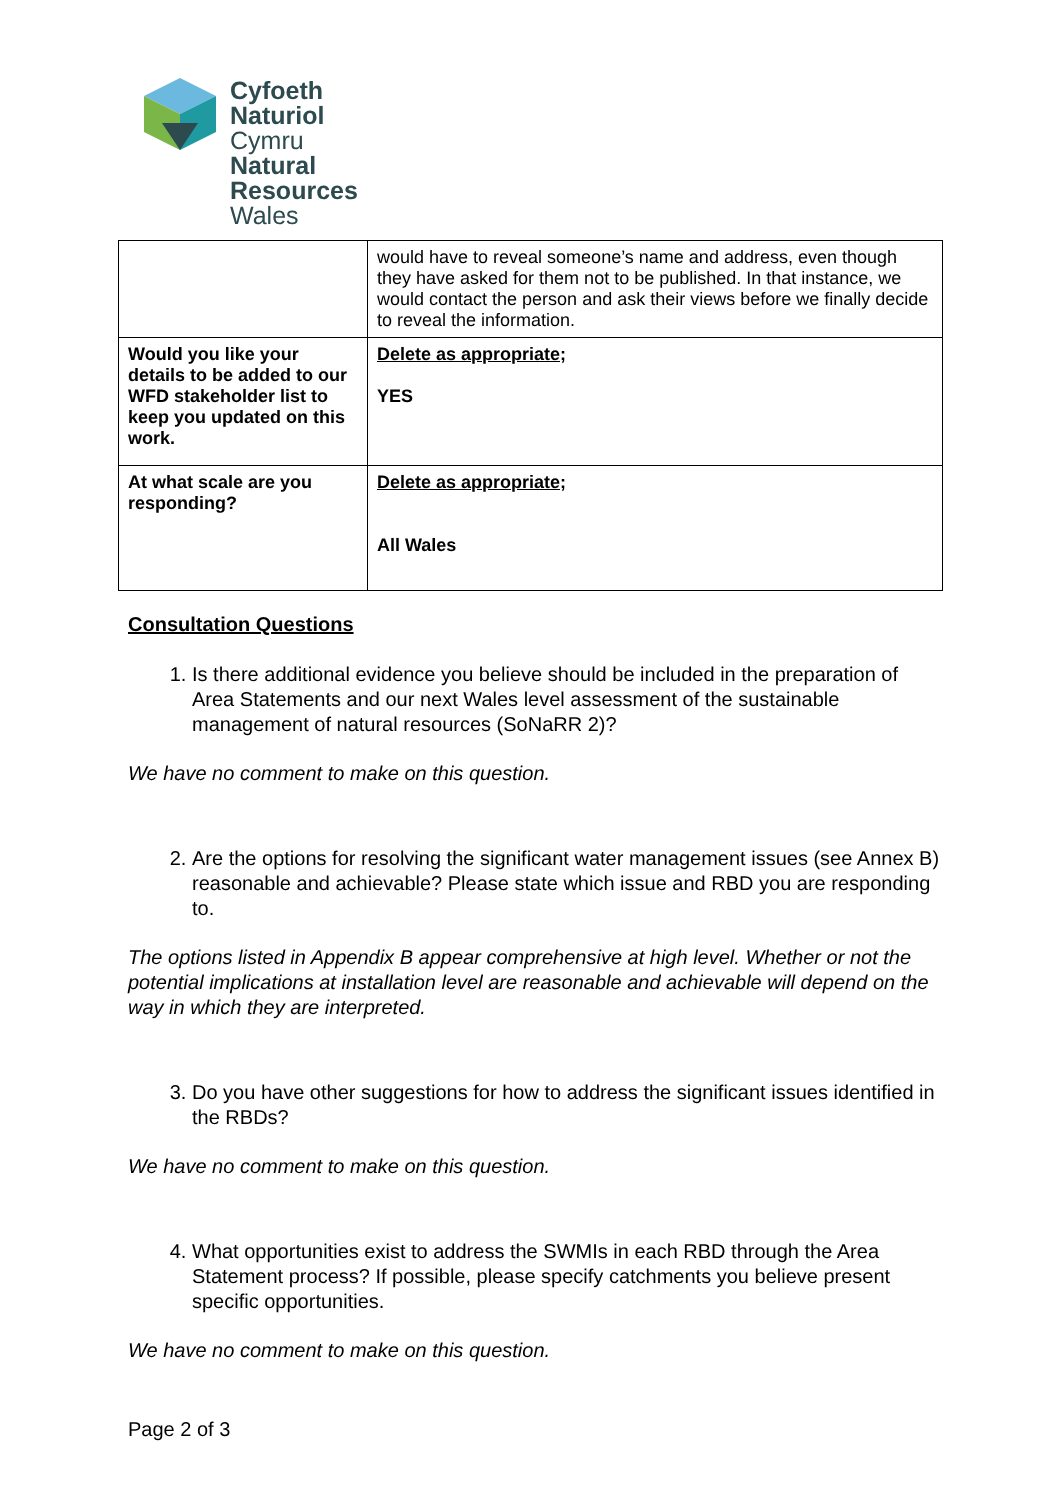Cyfoeth
Naturiol
Cymru
Natural
Resources
Wales
| | would have to reveal someone’s name and address, even though they have asked for them not to be published. In that instance, we would contact the person and ask their views before we finally decide to reveal the information. |
| Would you like your details to be added to our WFD stakeholder list to keep you updated on this work. | Delete as appropriate; YES |
| At what scale are you responding? | Delete as appropriate; All Wales |
Consultation Questions
1. Is there additional evidence you believe should be included in the preparation of Area Statements and our next Wales level assessment of the sustainable management of natural resources (SoNaRR 2)?
We have no comment to make on this question.
2. Are the options for resolving the significant water management issues (see Annex B) reasonable and achievable? Please state which issue and RBD you are responding to.
The options listed in Appendix B appear comprehensive at high level. Whether or not the potential implications at installation level are reasonable and achievable will depend on the way in which they are interpreted.
3. Do you have other suggestions for how to address the significant issues identified in the RBDs?
We have no comment to make on this question.
4. What opportunities exist to address the SWMIs in each RBD through the Area Statement process? If possible, please specify catchments you believe present specific opportunities.
We have no comment to make on this question.
Page 2 of 3